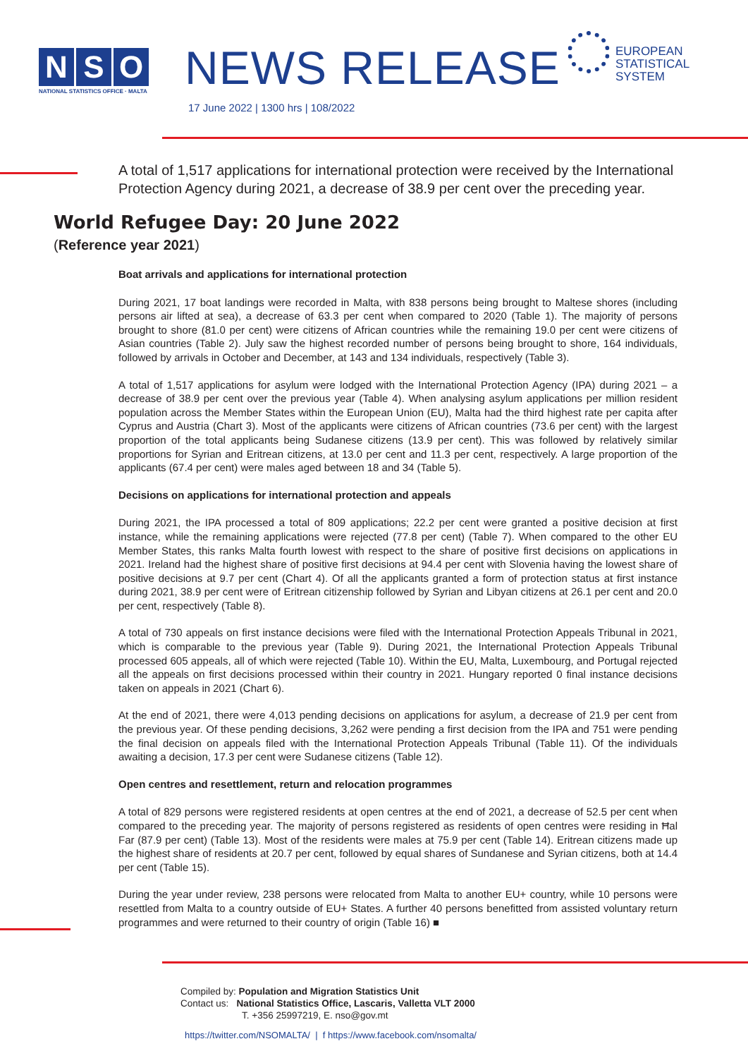N S O
NATIONAL STATISTICS OFFICE · MALTA
NEWS RELEASE
17 June 2022 | 1300 hrs | 108/2022
EUROPEAN
STATISTICAL
SYSTEM
A total of 1,517 applications for international protection were received by the International Protection Agency during 2021, a decrease of 38.9 per cent over the preceding year.
World Refugee Day: 20 June 2022
(Reference year 2021)
Boat arrivals and applications for international protection
During 2021, 17 boat landings were recorded in Malta, with 838 persons being brought to Maltese shores (including persons air lifted at sea), a decrease of 63.3 per cent when compared to 2020 (Table 1). The majority of persons brought to shore (81.0 per cent) were citizens of African countries while the remaining 19.0 per cent were citizens of Asian countries (Table 2). July saw the highest recorded number of persons being brought to shore, 164 individuals, followed by arrivals in October and December, at 143 and 134 individuals, respectively (Table 3).
A total of 1,517 applications for asylum were lodged with the International Protection Agency (IPA) during 2021 – a decrease of 38.9 per cent over the previous year (Table 4). When analysing asylum applications per million resident population across the Member States within the European Union (EU), Malta had the third highest rate per capita after Cyprus and Austria (Chart 3). Most of the applicants were citizens of African countries (73.6 per cent) with the largest proportion of the total applicants being Sudanese citizens (13.9 per cent). This was followed by relatively similar proportions for Syrian and Eritrean citizens, at 13.0 per cent and 11.3 per cent, respectively. A large proportion of the applicants (67.4 per cent) were males aged between 18 and 34 (Table 5).
Decisions on applications for international protection and appeals
During 2021, the IPA processed a total of 809 applications; 22.2 per cent were granted a positive decision at first instance, while the remaining applications were rejected (77.8 per cent) (Table 7). When compared to the other EU Member States, this ranks Malta fourth lowest with respect to the share of positive first decisions on applications in 2021. Ireland had the highest share of positive first decisions at 94.4 per cent with Slovenia having the lowest share of positive decisions at 9.7 per cent (Chart 4). Of all the applicants granted a form of protection status at first instance during 2021, 38.9 per cent were of Eritrean citizenship followed by Syrian and Libyan citizens at 26.1 per cent and 20.0 per cent, respectively (Table 8).
A total of 730 appeals on first instance decisions were filed with the International Protection Appeals Tribunal in 2021, which is comparable to the previous year (Table 9). During 2021, the International Protection Appeals Tribunal processed 605 appeals, all of which were rejected (Table 10). Within the EU, Malta, Luxembourg, and Portugal rejected all the appeals on first decisions processed within their country in 2021. Hungary reported 0 final instance decisions taken on appeals in 2021 (Chart 6).
At the end of 2021, there were 4,013 pending decisions on applications for asylum, a decrease of 21.9 per cent from the previous year. Of these pending decisions, 3,262 were pending a first decision from the IPA and 751 were pending the final decision on appeals filed with the International Protection Appeals Tribunal (Table 11). Of the individuals awaiting a decision, 17.3 per cent were Sudanese citizens (Table 12).
Open centres and resettlement, return and relocation programmes
A total of 829 persons were registered residents at open centres at the end of 2021, a decrease of 52.5 per cent when compared to the preceding year. The majority of persons registered as residents of open centres were residing in Ħal Far (87.9 per cent) (Table 13). Most of the residents were males at 75.9 per cent (Table 14). Eritrean citizens made up the highest share of residents at 20.7 per cent, followed by equal shares of Sundanese and Syrian citizens, both at 14.4 per cent (Table 15).
During the year under review, 238 persons were relocated from Malta to another EU+ country, while 10 persons were resettled from Malta to a country outside of EU+ States. A further 40 persons benefitted from assisted voluntary return programmes and were returned to their country of origin (Table 16) ■
Compiled by: Population and Migration Statistics Unit
Contact us: National Statistics Office, Lascaris, Valletta VLT 2000
T. +356 25997219, E. nso@gov.mt
https://twitter.com/NSOMALTA/ | f https://www.facebook.com/nsomalta/